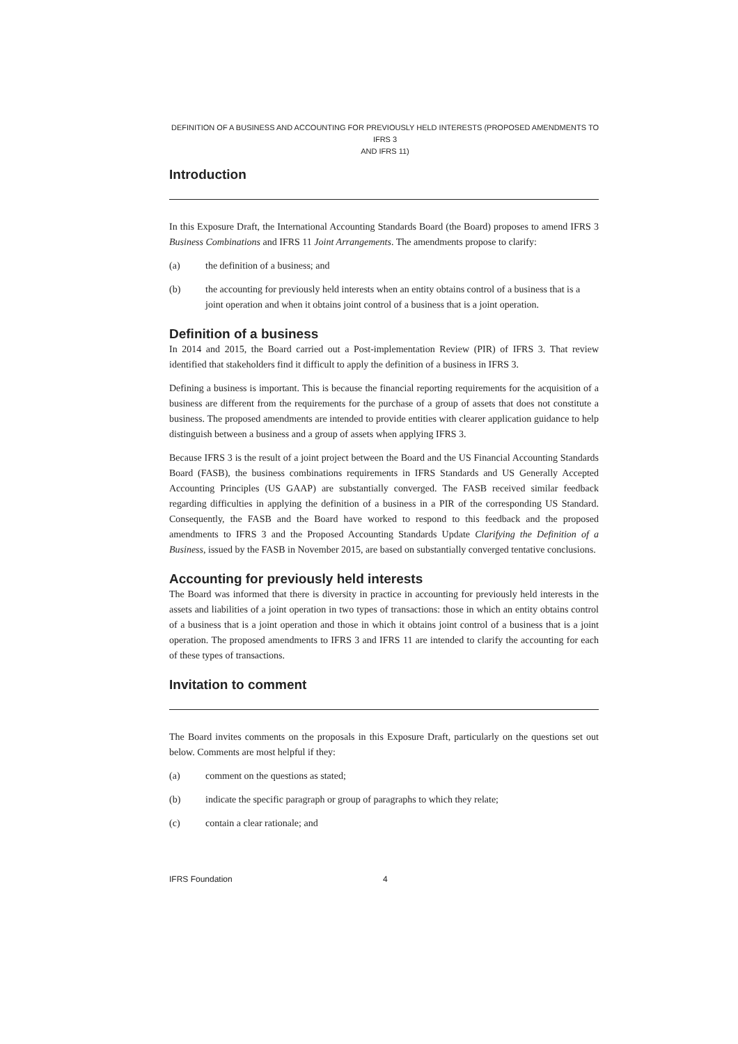DEFINITION OF A BUSINESS AND ACCOUNTING FOR PREVIOUSLY HELD INTERESTS (PROPOSED AMENDMENTS TO IFRS 3
AND IFRS 11)
Introduction
In this Exposure Draft, the International Accounting Standards Board (the Board) proposes to amend IFRS 3 Business Combinations and IFRS 11 Joint Arrangements. The amendments propose to clarify:
(a) the definition of a business; and
(b) the accounting for previously held interests when an entity obtains control of a business that is a joint operation and when it obtains joint control of a business that is a joint operation.
Definition of a business
In 2014 and 2015, the Board carried out a Post-implementation Review (PIR) of IFRS 3. That review identified that stakeholders find it difficult to apply the definition of a business in IFRS 3.
Defining a business is important. This is because the financial reporting requirements for the acquisition of a business are different from the requirements for the purchase of a group of assets that does not constitute a business. The proposed amendments are intended to provide entities with clearer application guidance to help distinguish between a business and a group of assets when applying IFRS 3.
Because IFRS 3 is the result of a joint project between the Board and the US Financial Accounting Standards Board (FASB), the business combinations requirements in IFRS Standards and US Generally Accepted Accounting Principles (US GAAP) are substantially converged. The FASB received similar feedback regarding difficulties in applying the definition of a business in a PIR of the corresponding US Standard. Consequently, the FASB and the Board have worked to respond to this feedback and the proposed amendments to IFRS 3 and the Proposed Accounting Standards Update Clarifying the Definition of a Business, issued by the FASB in November 2015, are based on substantially converged tentative conclusions.
Accounting for previously held interests
The Board was informed that there is diversity in practice in accounting for previously held interests in the assets and liabilities of a joint operation in two types of transactions: those in which an entity obtains control of a business that is a joint operation and those in which it obtains joint control of a business that is a joint operation. The proposed amendments to IFRS 3 and IFRS 11 are intended to clarify the accounting for each of these types of transactions.
Invitation to comment
The Board invites comments on the proposals in this Exposure Draft, particularly on the questions set out below. Comments are most helpful if they:
(a) comment on the questions as stated;
(b) indicate the specific paragraph or group of paragraphs to which they relate;
(c) contain a clear rationale; and
IFRS Foundation 4